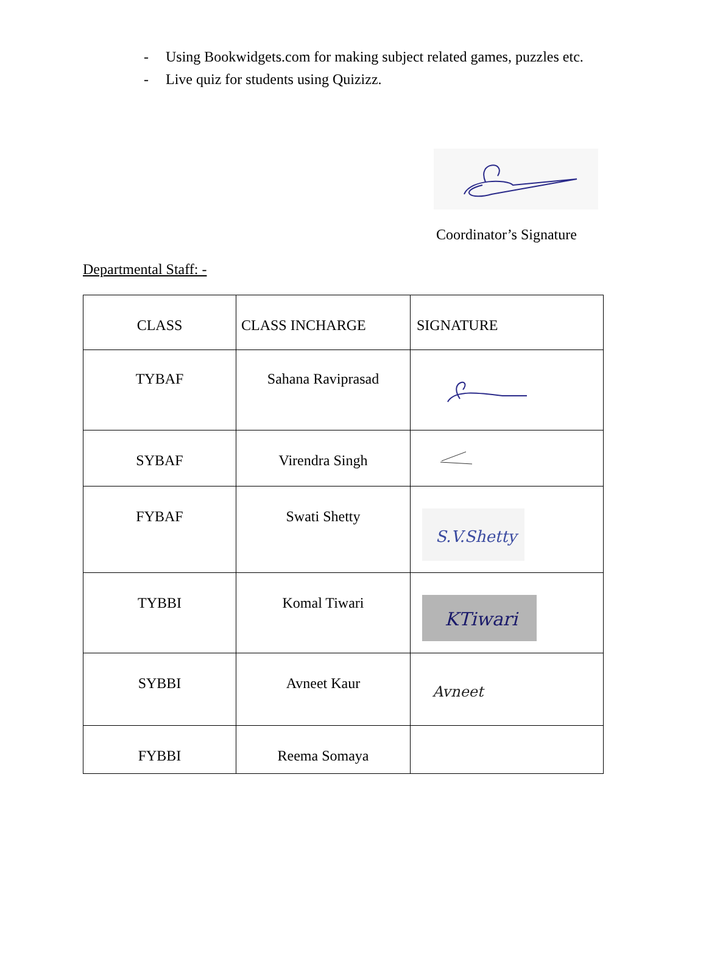- Using Bookwidgets.com for making subject related games, puzzles etc.
- Live quiz for students using Quizizz.
Coordinator’s Signature
Departmental Staff: -
| CLASS | CLASS INCHARGE | SIGNATURE |
| --- | --- | --- |
| TYBAF | Sahana Raviprasad | |
| SYBAF | Virendra Singh | |
| FYBAF | Swati Shetty | S.V.Shetty |
| TYBBI | Komal Tiwari | KTiwari |
| SYBBI | Avneet Kaur | Avneet |
| FYBBI | Reema Somaya | |